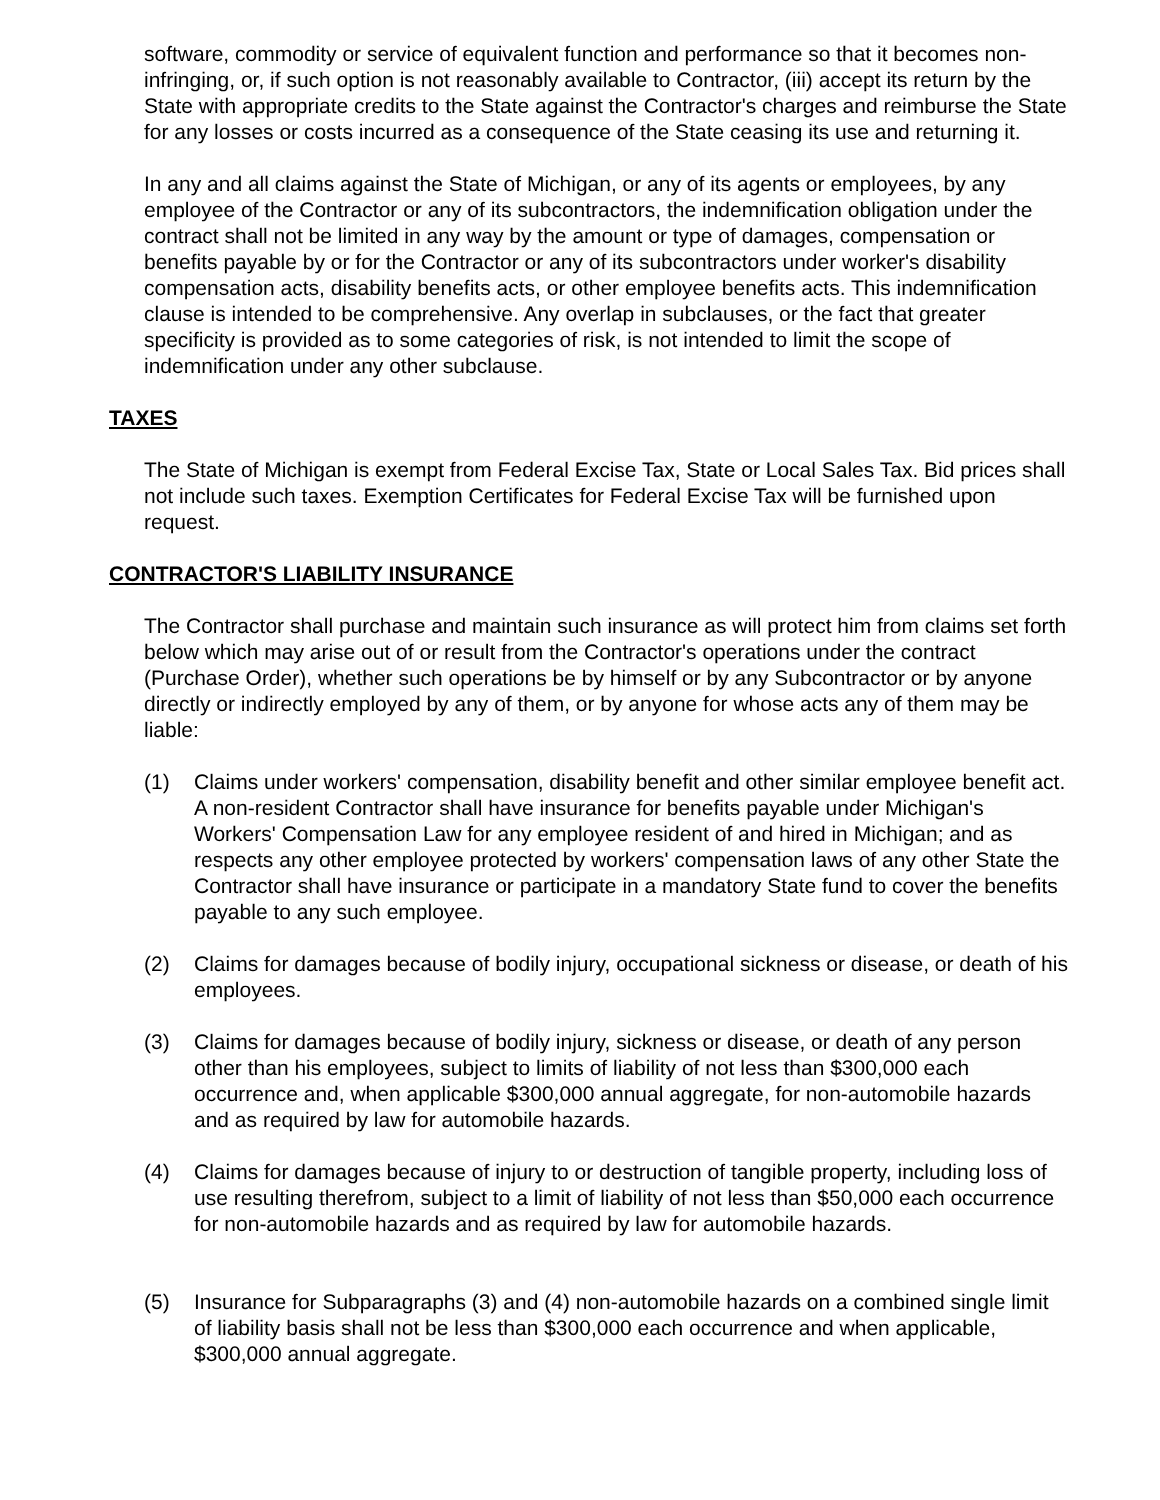software, commodity or service of equivalent function and performance so that it becomes non-infringing, or, if such option is not reasonably available to Contractor, (iii) accept its return by the State with appropriate credits to the State against the Contractor's charges and reimburse the State for any losses or costs incurred as a consequence of the State ceasing its use and returning it.
In any and all claims against the State of Michigan, or any of its agents or employees, by any employee of the Contractor or any of its subcontractors, the indemnification obligation under the contract shall not be limited in any way by the amount or type of damages, compensation or benefits payable by or for the Contractor or any of its subcontractors under worker's disability compensation acts, disability benefits acts, or other employee benefits acts. This indemnification clause is intended to be comprehensive. Any overlap in subclauses, or the fact that greater specificity is provided as to some categories of risk, is not intended to limit the scope of indemnification under any other subclause.
TAXES
The State of Michigan is exempt from Federal Excise Tax, State or Local Sales Tax. Bid prices shall not include such taxes. Exemption Certificates for Federal Excise Tax will be furnished upon request.
CONTRACTOR'S LIABILITY INSURANCE
The Contractor shall purchase and maintain such insurance as will protect him from claims set forth below which may arise out of or result from the Contractor's operations under the contract (Purchase Order), whether such operations be by himself or by any Subcontractor or by anyone directly or indirectly employed by any of them, or by anyone for whose acts any of them may be liable:
(1) Claims under workers' compensation, disability benefit and other similar employee benefit act. A non-resident Contractor shall have insurance for benefits payable under Michigan's Workers' Compensation Law for any employee resident of and hired in Michigan; and as respects any other employee protected by workers' compensation laws of any other State the Contractor shall have insurance or participate in a mandatory State fund to cover the benefits payable to any such employee.
(2) Claims for damages because of bodily injury, occupational sickness or disease, or death of his employees.
(3) Claims for damages because of bodily injury, sickness or disease, or death of any person other than his employees, subject to limits of liability of not less than $300,000 each occurrence and, when applicable $300,000 annual aggregate, for non-automobile hazards and as required by law for automobile hazards.
(4) Claims for damages because of injury to or destruction of tangible property, including loss of use resulting therefrom, subject to a limit of liability of not less than $50,000 each occurrence for non-automobile hazards and as required by law for automobile hazards.
(5) Insurance for Subparagraphs (3) and (4) non-automobile hazards on a combined single limit of liability basis shall not be less than $300,000 each occurrence and when applicable, $300,000 annual aggregate.